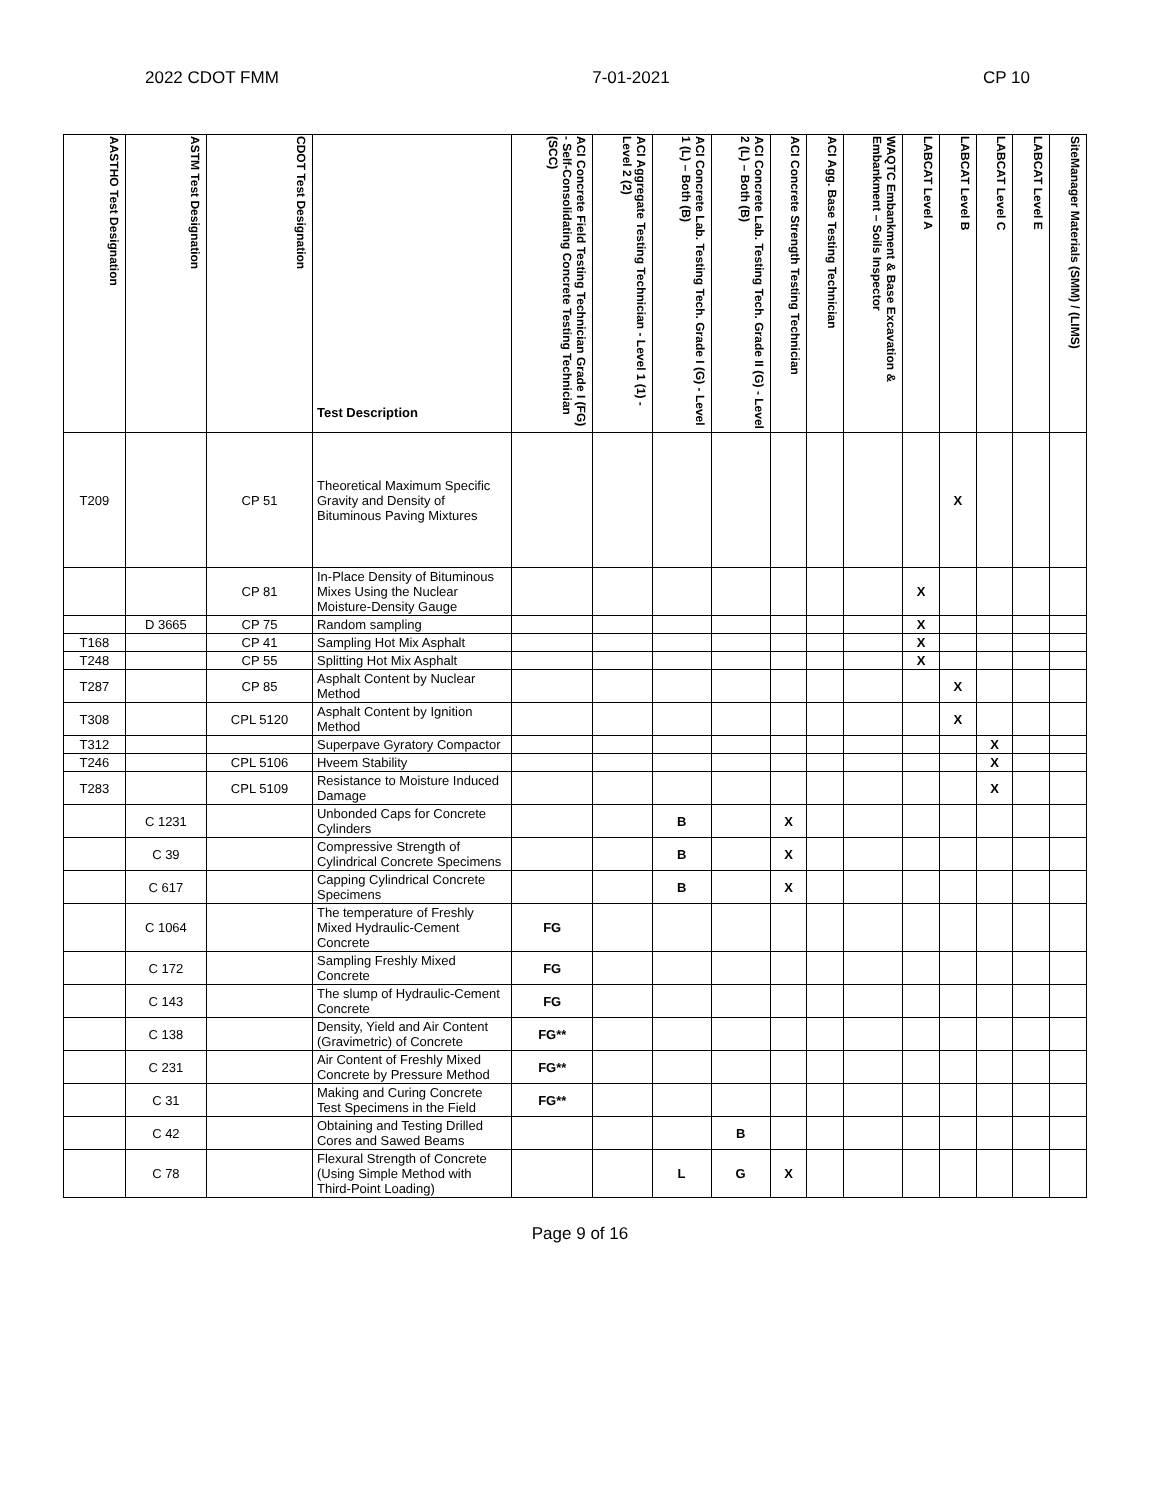2022 CDOT FMM 7-01-2021 CP 10
| AASTHO Test Designation | ASTM Test Designation | CDOT Test Designation | Test Description | ACI Concrete Field Testing Technician Grade I (FG) - Self-Consolidating Concrete Testing Technician (SCC) | ACI Aggregate Testing Technician - Level 1 (1) - Level 2 (2) | ACI Concrete Lab. Testing Tech. Grade I (G) - Level 1 (L) – Both (B) | ACI Concrete Lab. Testing Tech. Grade II (G) - Level 2 (L) – Both (B) | ACI Concrete Strength Testing Technician | ACI Agg. Base Testing Technician | WAQTC Embankment & Base Excavation & Embankment – Soils Inspector | LABCAT Level A | LABCAT Level B | LABCAT Level C | LABCAT Level E | SiteManager Materials (SMM) / (LIMS) |
| --- | --- | --- | --- | --- | --- | --- | --- | --- | --- | --- | --- | --- | --- | --- | --- |
| T209 | | CP 51 | Theoretical Maximum Specific Gravity and Density of Bituminous Paving Mixtures | | | | | | | | | X | | | |
| | | CP 81 | In-Place Density of Bituminous Mixes Using the Nuclear Moisture-Density Gauge | | | | | | | | X | | | | |
| | D 3665 | CP 75 | Random sampling | | | | | | | | X | | | | |
| T168 | | CP 41 | Sampling Hot Mix Asphalt | | | | | | | | X | | | | |
| T248 | | CP 55 | Splitting Hot Mix Asphalt | | | | | | | | X | | | | |
| T287 | | CP 85 | Asphalt Content by Nuclear Method | | | | | | | | | X | | | |
| T308 | | CPL 5120 | Asphalt Content by Ignition Method | | | | | | | | | X | | | |
| T312 | | | Superpave Gyratory Compactor | | | | | | | | | | X | | |
| T246 | | CPL 5106 | Hveem Stability | | | | | | | | | | X | | |
| T283 | | CPL 5109 | Resistance to Moisture Induced Damage | | | | | | | | | | X | | |
| | C 1231 | | Unbonded Caps for Concrete Cylinders | | | B | | X | | | | | | | |
| | C 39 | | Compressive Strength of Cylindrical Concrete Specimens | | | B | | X | | | | | | | |
| | C 617 | | Capping Cylindrical Concrete Specimens | | | B | | X | | | | | | | |
| | C 1064 | | The temperature of Freshly Mixed Hydraulic-Cement Concrete | FG | | | | | | | | | | | |
| | C 172 | | Sampling Freshly Mixed Concrete | FG | | | | | | | | | | | |
| | C 143 | | The slump of Hydraulic-Cement Concrete | FG | | | | | | | | | | | |
| | C 138 | | Density, Yield and Air Content (Gravimetric) of Concrete | FG** | | | | | | | | | | | |
| | C 231 | | Air Content of Freshly Mixed Concrete by Pressure Method | FG** | | | | | | | | | | | |
| | C 31 | | Making and Curing Concrete Test Specimens in the Field | FG** | | | | | | | | | | | |
| | C 42 | | Obtaining and Testing Drilled Cores and Sawed Beams | | | | B | | | | | | | | |
| | C 78 | | Flexural Strength of Concrete (Using Simple Method with Third-Point Loading) | | | L | G | X | | | | | | | |
Page 9 of 16